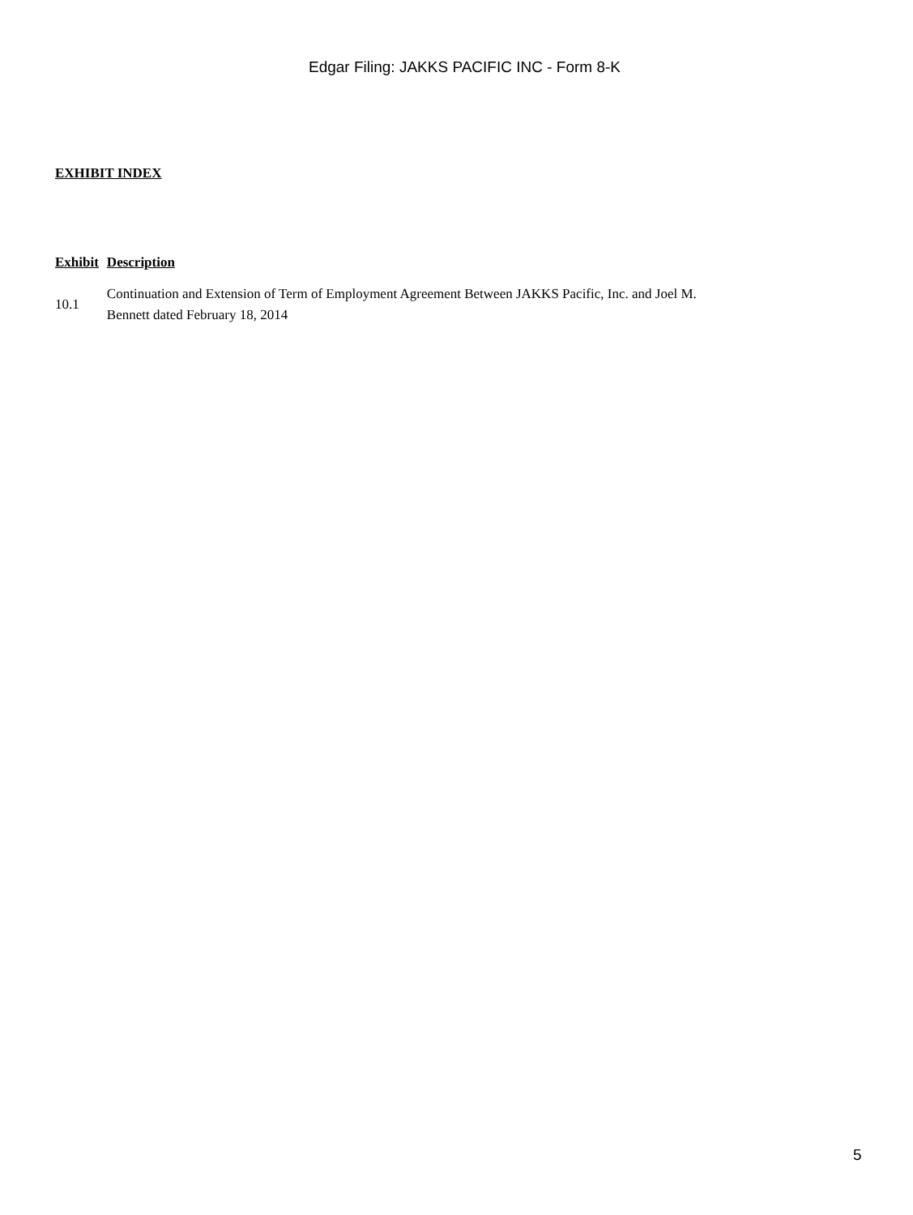Edgar Filing: JAKKS PACIFIC INC - Form 8-K
EXHIBIT INDEX
| Exhibit | Description |
| --- | --- |
| 10.1 | Continuation and Extension of Term of Employment Agreement Between JAKKS Pacific, Inc. and Joel M. Bennett dated February 18, 2014 |
5